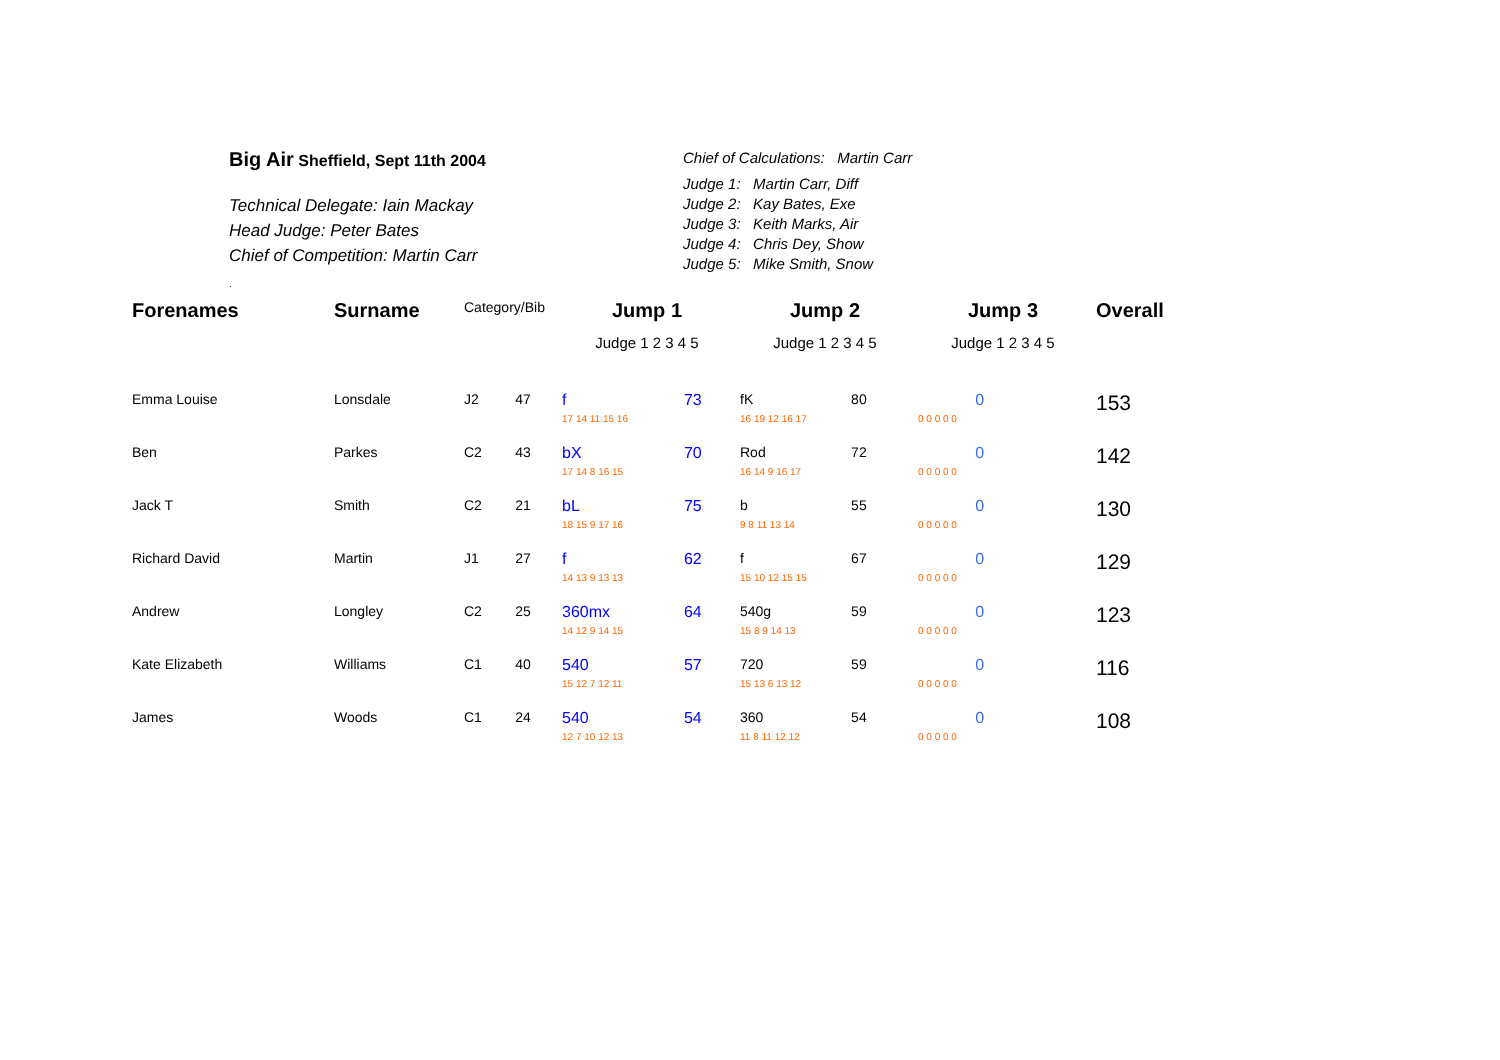Big Air Sheffield, Sept 11th 2004
Technical Delegate: Iain Mackay
Head Judge: Peter Bates
Chief of Competition: Martin Carr
.
Chief of Calculations: Martin Carr
Judge 1: Martin Carr, Diff
Judge 2: Kay Bates, Exe
Judge 3: Keith Marks, Air
Judge 4: Chris Dey, Show
Judge 5: Mike Smith, Snow
| Forenames | Surname | Category/Bib | | Jump 1 | | Jump 2 | | Jump 3 | | Overall |
| --- | --- | --- | --- | --- | --- | --- | --- | --- | --- | --- |
| | | | | Judge 1 2 3 4 5 | | Judge 1 2 3 4 5 | | Judge 1 2 3 4 5 | | |
| Emma Louise | Lonsdale | J2 | 47 | f | 73 | fK | 80 | | 0 | 153 |
| | | | | 17 14 11 15 16 | | 16 19 12 16 17 | | 0 0 0 0 0 | | |
| Ben | Parkes | C2 | 43 | bX | 70 | Rod | 72 | | 0 | 142 |
| | | | | 17 14 8 16 15 | | 16 14 9 16 17 | | 0 0 0 0 0 | | |
| Jack T | Smith | C2 | 21 | bL | 75 | b | 55 | | 0 | 130 |
| | | | | 18 15 9 17 16 | | 9 8 11 13 14 | | 0 0 0 0 0 | | |
| Richard David | Martin | J1 | 27 | f | 62 | f | 67 | | 0 | 129 |
| | | | | 14 13 9 13 13 | | 15 10 12 15 15 | | 0 0 0 0 0 | | |
| Andrew | Longley | C2 | 25 | 360mx | 64 | 540g | 59 | | 0 | 123 |
| | | | | 14 12 9 14 15 | | 15 8 9 14 13 | | 0 0 0 0 0 | | |
| Kate Elizabeth | Williams | C1 | 40 | 540 | 57 | 720 | 59 | | 0 | 116 |
| | | | | 15 12 7 12 11 | | 15 13 6 13 12 | | 0 0 0 0 0 | | |
| James | Woods | C1 | 24 | 540 | 54 | 360 | 54 | | 0 | 108 |
| | | | | 12 7 10 12 13 | | 11 8 11 12 12 | | 0 0 0 0 0 | | |